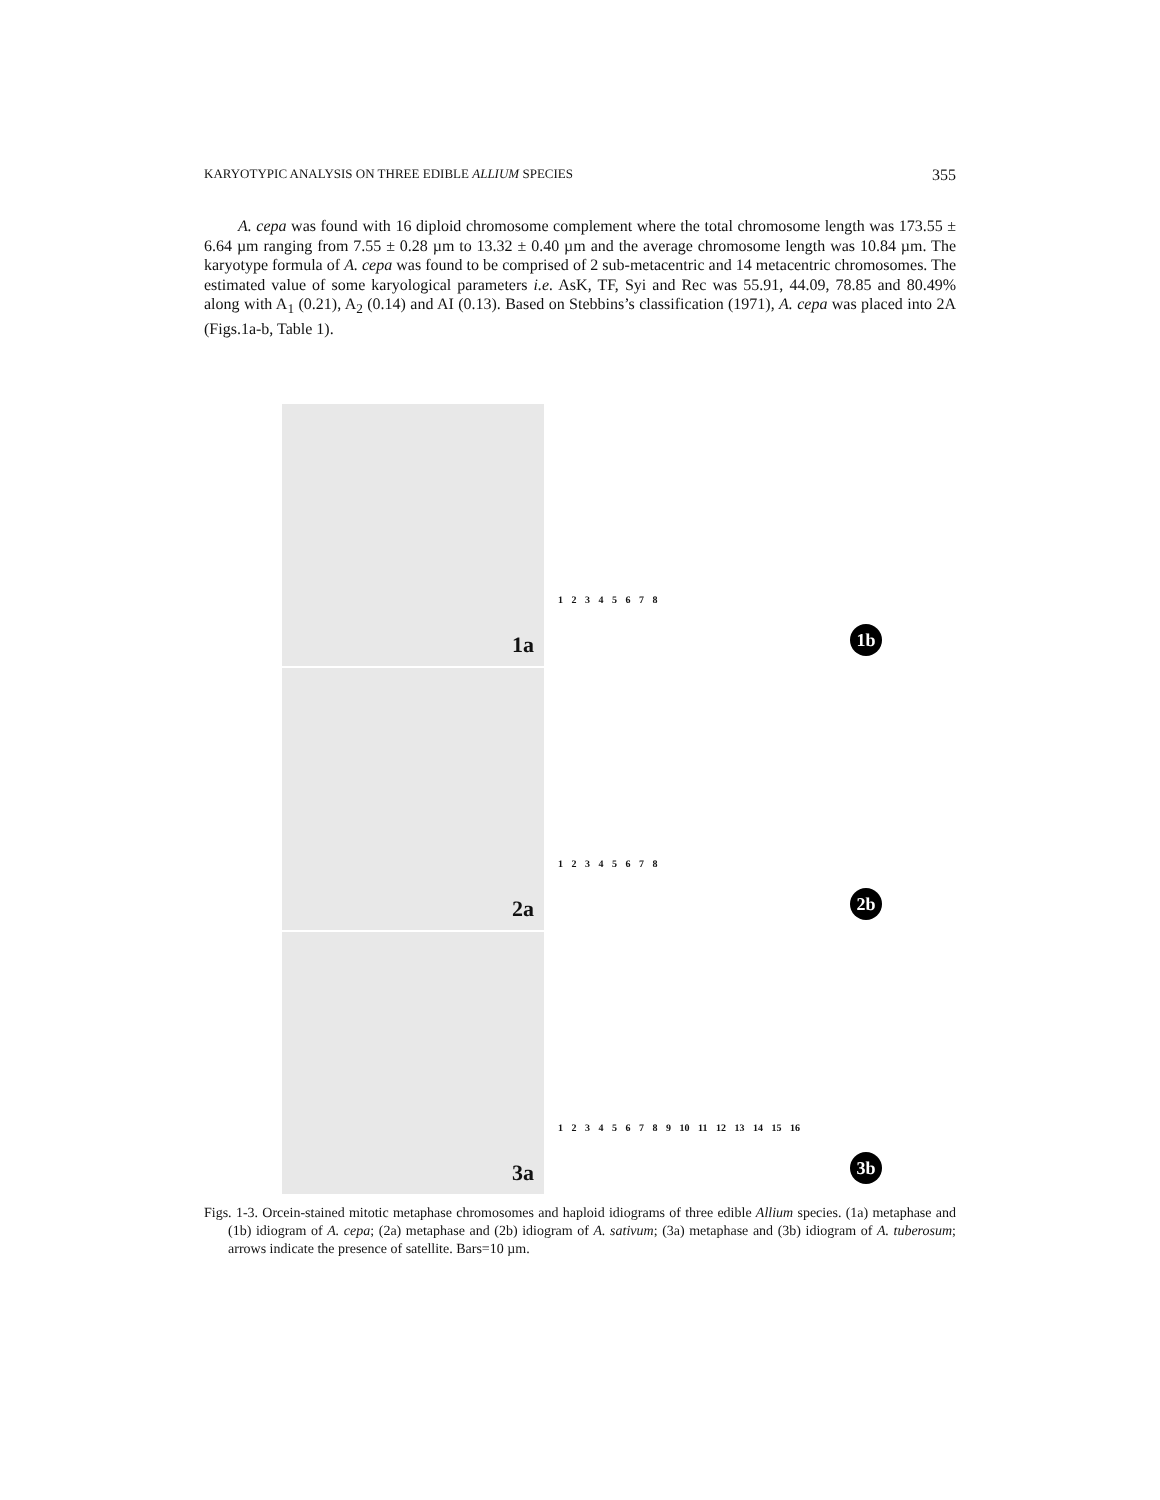KARYOTYPIC ANALYSIS ON THREE EDIBLE ALLIUM SPECIES 355
A. cepa was found with 16 diploid chromosome complement where the total chromosome length was 173.55 ± 6.64 µm ranging from 7.55 ± 0.28 µm to 13.32 ± 0.40 µm and the average chromosome length was 10.84 µm. The karyotype formula of A. cepa was found to be comprised of 2 sub-metacentric and 14 metacentric chromosomes. The estimated value of some karyological parameters i.e. AsK, TF, Syi and Rec was 55.91, 44.09, 78.85 and 80.49% along with A<sub>1</sub> (0.21), A<sub>2</sub> (0.14) and AI (0.13). Based on Stebbins’s classification (1971), A. cepa was placed into 2A (Figs.1a-b, Table 1).
1a
1 2 3 4 5 6 7 8
1b
2a
1 2 3 4 5 6 7 8
2b
3a
1 2 3 4 5 6 7 8 9 10 11 12 13 14 15 16
3b
Figs. 1-3. Orcein-stained mitotic metaphase chromosomes and haploid idiograms of three edible Allium species. (1a) metaphase and (1b) idiogram of A. cepa; (2a) metaphase and (2b) idiogram of A. sativum; (3a) metaphase and (3b) idiogram of A. tuberosum; arrows indicate the presence of satellite. Bars=10 µm.